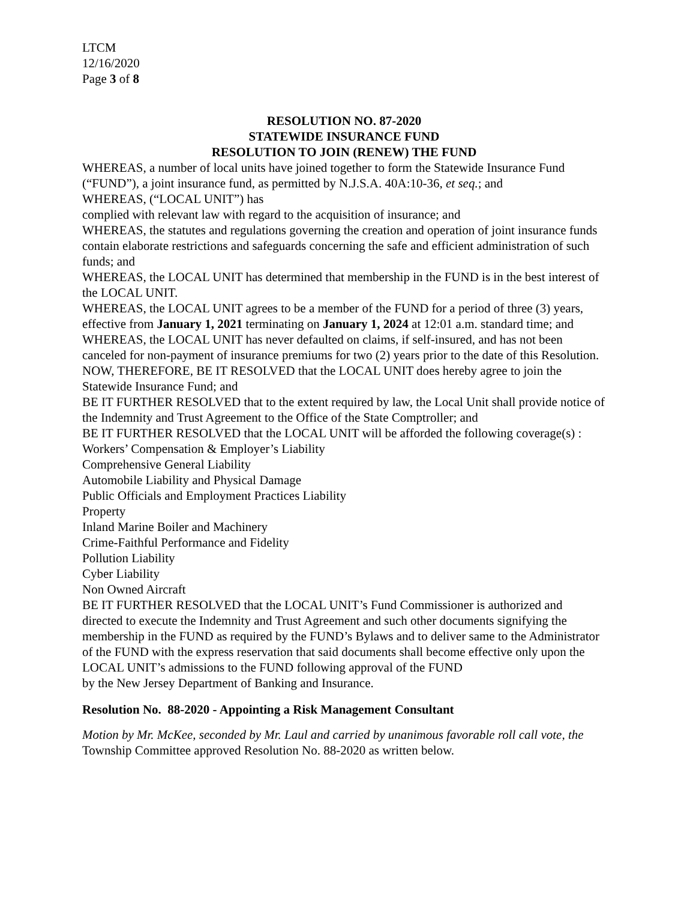LTCM
12/16/2020
Page 3 of 8
RESOLUTION NO. 87-2020
STATEWIDE INSURANCE FUND
RESOLUTION TO JOIN (RENEW) THE FUND
WHEREAS, a number of local units have joined together to form the Statewide Insurance Fund (“FUND”), a joint insurance fund, as permitted by N.J.S.A. 40A:10-36, et seq.; and
WHEREAS, (“LOCAL UNIT”) has
complied with relevant law with regard to the acquisition of insurance; and
WHEREAS, the statutes and regulations governing the creation and operation of joint insurance funds contain elaborate restrictions and safeguards concerning the safe and efficient administration of such funds; and
WHEREAS, the LOCAL UNIT has determined that membership in the FUND is in the best interest of the LOCAL UNIT.
WHEREAS, the LOCAL UNIT agrees to be a member of the FUND for a period of three (3) years, effective from January 1, 2021 terminating on January 1, 2024 at 12:01 a.m. standard time; and
WHEREAS, the LOCAL UNIT has never defaulted on claims, if self-insured, and has not been canceled for non-payment of insurance premiums for two (2) years prior to the date of this Resolution.
NOW, THEREFORE, BE IT RESOLVED that the LOCAL UNIT does hereby agree to join the Statewide Insurance Fund; and
BE IT FURTHER RESOLVED that to the extent required by law, the Local Unit shall provide notice of the Indemnity and Trust Agreement to the Office of the State Comptroller; and
BE IT FURTHER RESOLVED that the LOCAL UNIT will be afforded the following coverage(s) :
Workers’ Compensation & Employer’s Liability
Comprehensive General Liability
Automobile Liability and Physical Damage
Public Officials and Employment Practices Liability
Property
Inland Marine Boiler and Machinery
Crime-Faithful Performance and Fidelity
Pollution Liability
Cyber Liability
Non Owned Aircraft
BE IT FURTHER RESOLVED that the LOCAL UNIT’s Fund Commissioner is authorized and directed to execute the Indemnity and Trust Agreement and such other documents signifying the membership in the FUND as required by the FUND’s Bylaws and to deliver same to the Administrator of the FUND with the express reservation that said documents shall become effective only upon the LOCAL UNIT’s admissions to the FUND following approval of the FUND
by the New Jersey Department of Banking and Insurance.
Resolution No. 88-2020 - Appointing a Risk Management Consultant
Motion by Mr. McKee, seconded by Mr. Laul and carried by unanimous favorable roll call vote, the Township Committee approved Resolution No. 88-2020 as written below.